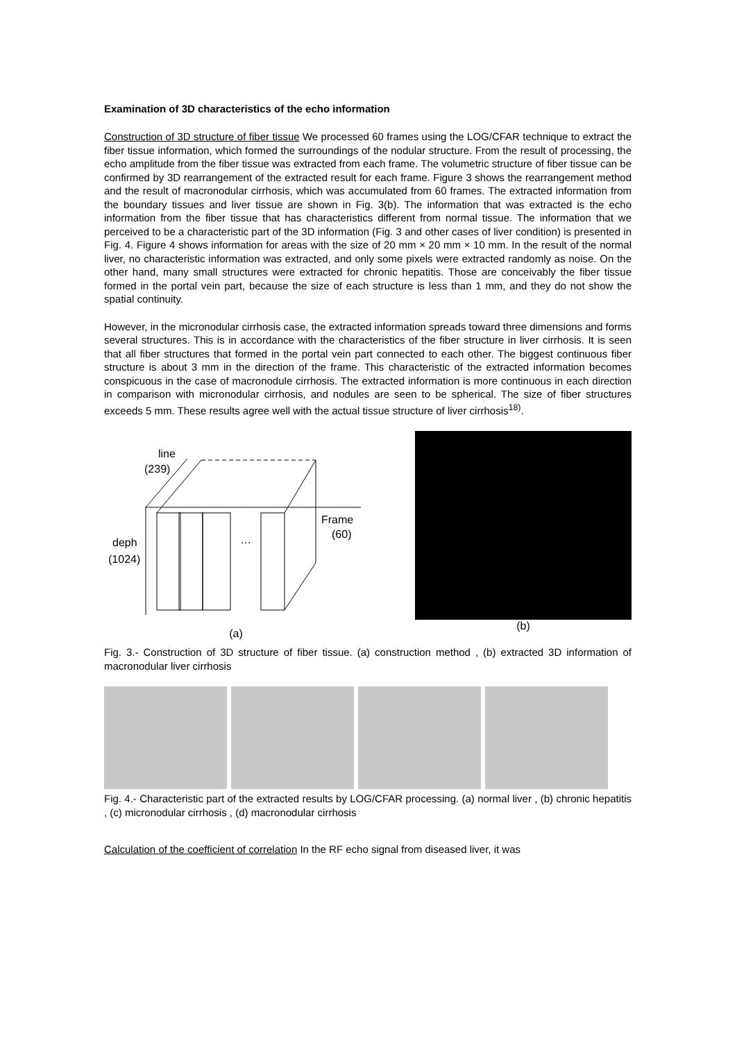Examination of 3D characteristics of the echo information
Construction of 3D structure of fiber tissue We processed 60 frames using the LOG/CFAR technique to extract the fiber tissue information, which formed the surroundings of the nodular structure. From the result of processing, the echo amplitude from the fiber tissue was extracted from each frame. The volumetric structure of fiber tissue can be confirmed by 3D rearrangement of the extracted result for each frame. Figure 3 shows the rearrangement method and the result of macronodular cirrhosis, which was accumulated from 60 frames. The extracted information from the boundary tissues and liver tissue are shown in Fig. 3(b). The information that was extracted is the echo information from the fiber tissue that has characteristics different from normal tissue. The information that we perceived to be a characteristic part of the 3D information (Fig. 3 and other cases of liver condition) is presented in Fig. 4. Figure 4 shows information for areas with the size of 20 mm × 20 mm × 10 mm. In the result of the normal liver, no characteristic information was extracted, and only some pixels were extracted randomly as noise. On the other hand, many small structures were extracted for chronic hepatitis. Those are conceivably the fiber tissue formed in the portal vein part, because the size of each structure is less than 1 mm, and they do not show the spatial continuity.
However, in the micronodular cirrhosis case, the extracted information spreads toward three dimensions and forms several structures. This is in accordance with the characteristics of the fiber structure in liver cirrhosis. It is seen that all fiber structures that formed in the portal vein part connected to each other. The biggest continuous fiber structure is about 3 mm in the direction of the frame. This characteristic of the extracted information becomes conspicuous in the case of macronodule cirrhosis. The extracted information is more continuous in each direction in comparison with micronodular cirrhosis, and nodules are seen to be spherical. The size of fiber structures exceeds 5 mm. These results agree well with the actual tissue structure of liver cirrhosis<sup>18)</sup>.
line
(239)
Frame
(60)
deph
(1024)
…
(a)
(b)
Fig. 3.- Construction of 3D structure of fiber tissue. (a) construction method , (b) extracted 3D information of macronodular liver cirrhosis
Fig. 4.- Characteristic part of the extracted results by LOG/CFAR processing. (a) normal liver , (b) chronic hepatitis , (c) micronodular cirrhosis , (d) macronodular cirrhosis
Calculation of the coefficient of correlation In the RF echo signal from diseased liver, it was